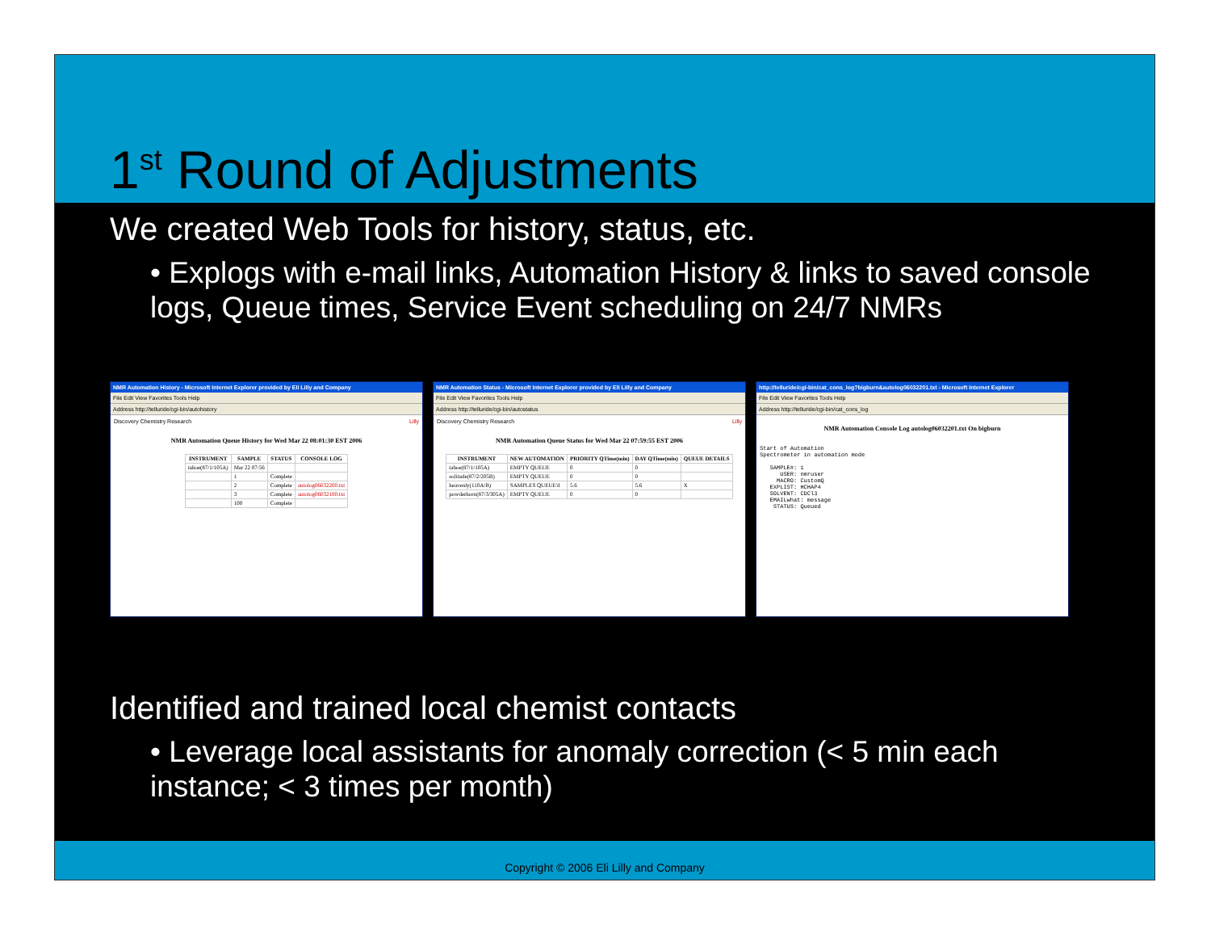1<sup>st</sup> Round of Adjustments
We created Web Tools for history, status, etc.
• Explogs with e-mail links, Automation History & links to saved console logs, Queue times, Service Event scheduling on 24/7 NMRs
NMR Automation History - Microsoft Internet Explorer provided by Eli Lilly and Company
File Edit View Favorites Tools Help
Address http://telluride/cgi-bin/autohistory
Discovery Chemistry Research Lilly
NMR Automation Queue History for Wed Mar 22 08:01:30 EST 2006
| INSTRUMENT | SAMPLE | STATUS | CONSOLE LOG |
| --- | --- | --- | --- |
| tahoe(87/1/105A) | Mar 22 07:56 | | |
| | 1 | Complete | |
| | 2 | Complete | autolog06032200.txt |
| | 3 | Complete | autolog06032100.txt |
| | 100 | Complete | |
NMR Automation Status - Microsoft Internet Explorer provided by Eli Lilly and Company
File Edit View Favorites Tools Help
Address http://telluride/cgi-bin/autostatus
Discovery Chemistry Research Lilly
NMR Automation Queue Status for Wed Mar 22 07:59:55 EST 2006
| INSTRUMENT | NEW AUTOMATION | PRIORITY QTime(min) | DAY QTime(min) | QUEUE DETAILS |
| --- | --- | --- | --- | --- |
| tahoe(87/1/105A) | EMPTY QUEUE | 0 | 0 | |
| solitude(87/2/205B) | EMPTY QUEUE | 0 | 0 | |
| heavenly(110A/B) | SAMPLES QUEUE'd | 5.6 | 5.6 | X |
| powderhorn(87/3/305A) | EMPTY QUEUE | 0 | 0 | |
http://telluride/cgi-bin/cat_cons_log?bigburn&autolog06032201.txt - Microsoft Internet Explorer
File Edit View Favorites Tools Help
Address http://telluride/cgi-bin/cat_cons_log
NMR Automation Console Log autolog06032201.txt On bigburn
Start of Automation Spectrometer in automation mode SAMPLE#: 1 USER: nmruser MACRO: CustomQ EXPLIST: HCHAP4 SOLVENT: CDCl3 EMAILwhat: message STATUS: Queued
Identified and trained local chemist contacts
• Leverage local assistants for anomaly correction (< 5 min each instance; < 3 times per month)
Copyright © 2006 Eli Lilly and Company